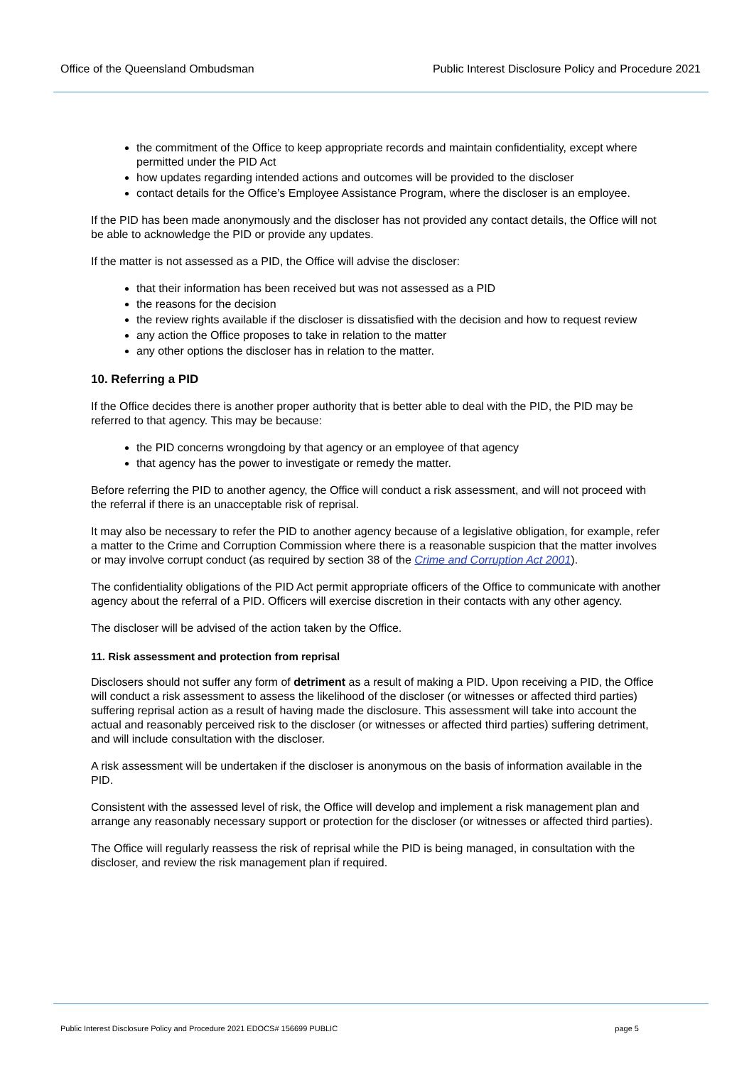Office of the Queensland Ombudsman Public Interest Disclosure Policy and Procedure 2021
the commitment of the Office to keep appropriate records and maintain confidentiality, except where permitted under the PID Act
how updates regarding intended actions and outcomes will be provided to the discloser
contact details for the Office’s Employee Assistance Program, where the discloser is an employee.
If the PID has been made anonymously and the discloser has not provided any contact details, the Office will not be able to acknowledge the PID or provide any updates.
If the matter is not assessed as a PID, the Office will advise the discloser:
that their information has been received but was not assessed as a PID
the reasons for the decision
the review rights available if the discloser is dissatisfied with the decision and how to request review
any action the Office proposes to take in relation to the matter
any other options the discloser has in relation to the matter.
10. Referring a PID
If the Office decides there is another proper authority that is better able to deal with the PID, the PID may be referred to that agency. This may be because:
the PID concerns wrongdoing by that agency or an employee of that agency
that agency has the power to investigate or remedy the matter.
Before referring the PID to another agency, the Office will conduct a risk assessment, and will not proceed with the referral if there is an unacceptable risk of reprisal.
It may also be necessary to refer the PID to another agency because of a legislative obligation, for example, refer a matter to the Crime and Corruption Commission where there is a reasonable suspicion that the matter involves or may involve corrupt conduct (as required by section 38 of the Crime and Corruption Act 2001).
The confidentiality obligations of the PID Act permit appropriate officers of the Office to communicate with another agency about the referral of a PID. Officers will exercise discretion in their contacts with any other agency.
The discloser will be advised of the action taken by the Office.
11. Risk assessment and protection from reprisal
Disclosers should not suffer any form of detriment as a result of making a PID. Upon receiving a PID, the Office will conduct a risk assessment to assess the likelihood of the discloser (or witnesses or affected third parties) suffering reprisal action as a result of having made the disclosure. This assessment will take into account the actual and reasonably perceived risk to the discloser (or witnesses or affected third parties) suffering detriment, and will include consultation with the discloser.
A risk assessment will be undertaken if the discloser is anonymous on the basis of information available in the PID.
Consistent with the assessed level of risk, the Office will develop and implement a risk management plan and arrange any reasonably necessary support or protection for the discloser (or witnesses or affected third parties).
The Office will regularly reassess the risk of reprisal while the PID is being managed, in consultation with the discloser, and review the risk management plan if required.
Public Interest Disclosure Policy and Procedure 2021 EDOCS# 156699 PUBLIC page 5